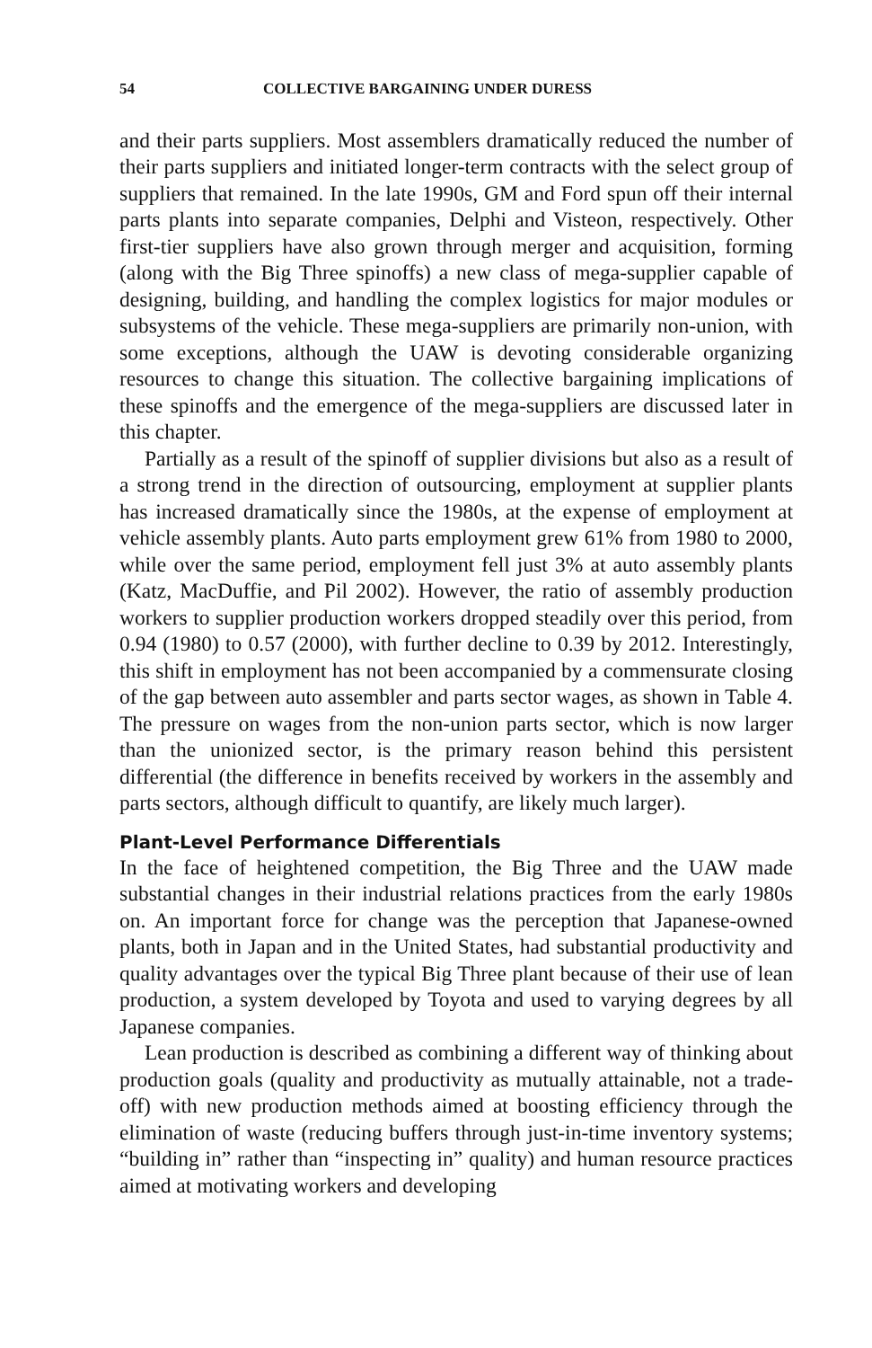54 COLLECTIVE BARGAINING UNDER DURESS
and their parts suppliers. Most assemblers dramatically reduced the number of their parts suppliers and initiated longer-term contracts with the select group of suppliers that remained. In the late 1990s, GM and Ford spun off their internal parts plants into separate companies, Delphi and Visteon, respectively. Other first-tier suppliers have also grown through merger and acquisition, forming (along with the Big Three spinoffs) a new class of mega-supplier capable of designing, building, and handling the complex logistics for major modules or subsystems of the vehicle. These mega-suppliers are primarily non-union, with some exceptions, although the UAW is devoting considerable organizing resources to change this situation. The collective bargaining implications of these spinoffs and the emergence of the mega-suppliers are discussed later in this chapter.
Partially as a result of the spinoff of supplier divisions but also as a result of a strong trend in the direction of outsourcing, employment at supplier plants has increased dramatically since the 1980s, at the expense of employment at vehicle assembly plants. Auto parts employment grew 61% from 1980 to 2000, while over the same period, employment fell just 3% at auto assembly plants (Katz, MacDuffie, and Pil 2002). However, the ratio of assembly production workers to supplier production workers dropped steadily over this period, from 0.94 (1980) to 0.57 (2000), with further decline to 0.39 by 2012. Interestingly, this shift in employment has not been accompanied by a commensurate closing of the gap between auto assembler and parts sector wages, as shown in Table 4. The pressure on wages from the non-union parts sector, which is now larger than the unionized sector, is the primary reason behind this persistent differential (the difference in benefits received by workers in the assembly and parts sectors, although difficult to quantify, are likely much larger).
Plant-Level Performance Differentials
In the face of heightened competition, the Big Three and the UAW made substantial changes in their industrial relations practices from the early 1980s on. An important force for change was the perception that Japanese-owned plants, both in Japan and in the United States, had substantial productivity and quality advantages over the typical Big Three plant because of their use of lean production, a system developed by Toyota and used to varying degrees by all Japanese companies.
Lean production is described as combining a different way of thinking about production goals (quality and productivity as mutually attainable, not a trade-off) with new production methods aimed at boosting efficiency through the elimination of waste (reducing buffers through just-in-time inventory systems; “building in” rather than “inspecting in” quality) and human resource practices aimed at motivating workers and developing